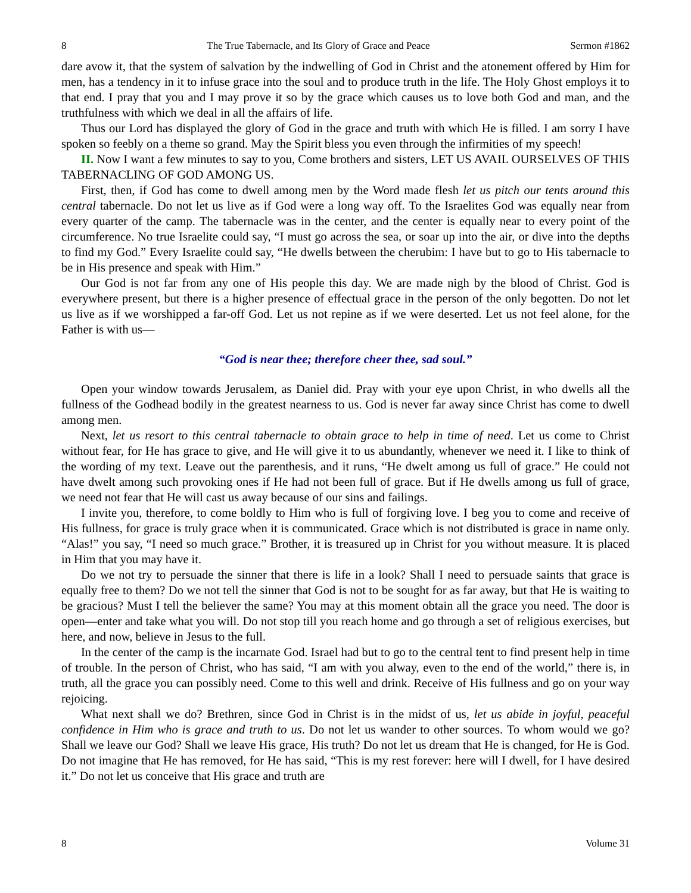8 The True Tabernacle, and Its Glory of Grace and Peace Sermon #1862
dare avow it, that the system of salvation by the indwelling of God in Christ and the atonement offered by Him for men, has a tendency in it to infuse grace into the soul and to produce truth in the life. The Holy Ghost employs it to that end. I pray that you and I may prove it so by the grace which causes us to love both God and man, and the truthfulness with which we deal in all the affairs of life.
Thus our Lord has displayed the glory of God in the grace and truth with which He is filled. I am sorry I have spoken so feebly on a theme so grand. May the Spirit bless you even through the infirmities of my speech!
II. Now I want a few minutes to say to you, Come brothers and sisters, LET US AVAIL OURSELVES OF THIS TABERNACLING OF GOD AMONG US.
First, then, if God has come to dwell among men by the Word made flesh let us pitch our tents around this central tabernacle. Do not let us live as if God were a long way off. To the Israelites God was equally near from every quarter of the camp. The tabernacle was in the center, and the center is equally near to every point of the circumference. No true Israelite could say, “I must go across the sea, or soar up into the air, or dive into the depths to find my God.” Every Israelite could say, “He dwells between the cherubim: I have but to go to His tabernacle to be in His presence and speak with Him.”
Our God is not far from any one of His people this day. We are made nigh by the blood of Christ. God is everywhere present, but there is a higher presence of effectual grace in the person of the only begotten. Do not let us live as if we worshipped a far-off God. Let us not repine as if we were deserted. Let us not feel alone, for the Father is with us—
“God is near thee; therefore cheer thee, sad soul.”
Open your window towards Jerusalem, as Daniel did. Pray with your eye upon Christ, in who dwells all the fullness of the Godhead bodily in the greatest nearness to us. God is never far away since Christ has come to dwell among men.
Next, let us resort to this central tabernacle to obtain grace to help in time of need. Let us come to Christ without fear, for He has grace to give, and He will give it to us abundantly, whenever we need it. I like to think of the wording of my text. Leave out the parenthesis, and it runs, “He dwelt among us full of grace.” He could not have dwelt among such provoking ones if He had not been full of grace. But if He dwells among us full of grace, we need not fear that He will cast us away because of our sins and failings.
I invite you, therefore, to come boldly to Him who is full of forgiving love. I beg you to come and receive of His fullness, for grace is truly grace when it is communicated. Grace which is not distributed is grace in name only. “Alas!” you say, “I need so much grace.” Brother, it is treasured up in Christ for you without measure. It is placed in Him that you may have it.
Do we not try to persuade the sinner that there is life in a look? Shall I need to persuade saints that grace is equally free to them? Do we not tell the sinner that God is not to be sought for as far away, but that He is waiting to be gracious? Must I tell the believer the same? You may at this moment obtain all the grace you need. The door is open—enter and take what you will. Do not stop till you reach home and go through a set of religious exercises, but here, and now, believe in Jesus to the full.
In the center of the camp is the incarnate God. Israel had but to go to the central tent to find present help in time of trouble. In the person of Christ, who has said, “I am with you alway, even to the end of the world,” there is, in truth, all the grace you can possibly need. Come to this well and drink. Receive of His fullness and go on your way rejoicing.
What next shall we do? Brethren, since God in Christ is in the midst of us, let us abide in joyful, peaceful confidence in Him who is grace and truth to us. Do not let us wander to other sources. To whom would we go? Shall we leave our God? Shall we leave His grace, His truth? Do not let us dream that He is changed, for He is God. Do not imagine that He has removed, for He has said, “This is my rest forever: here will I dwell, for I have desired it.” Do not let us conceive that His grace and truth are
8 Volume 31